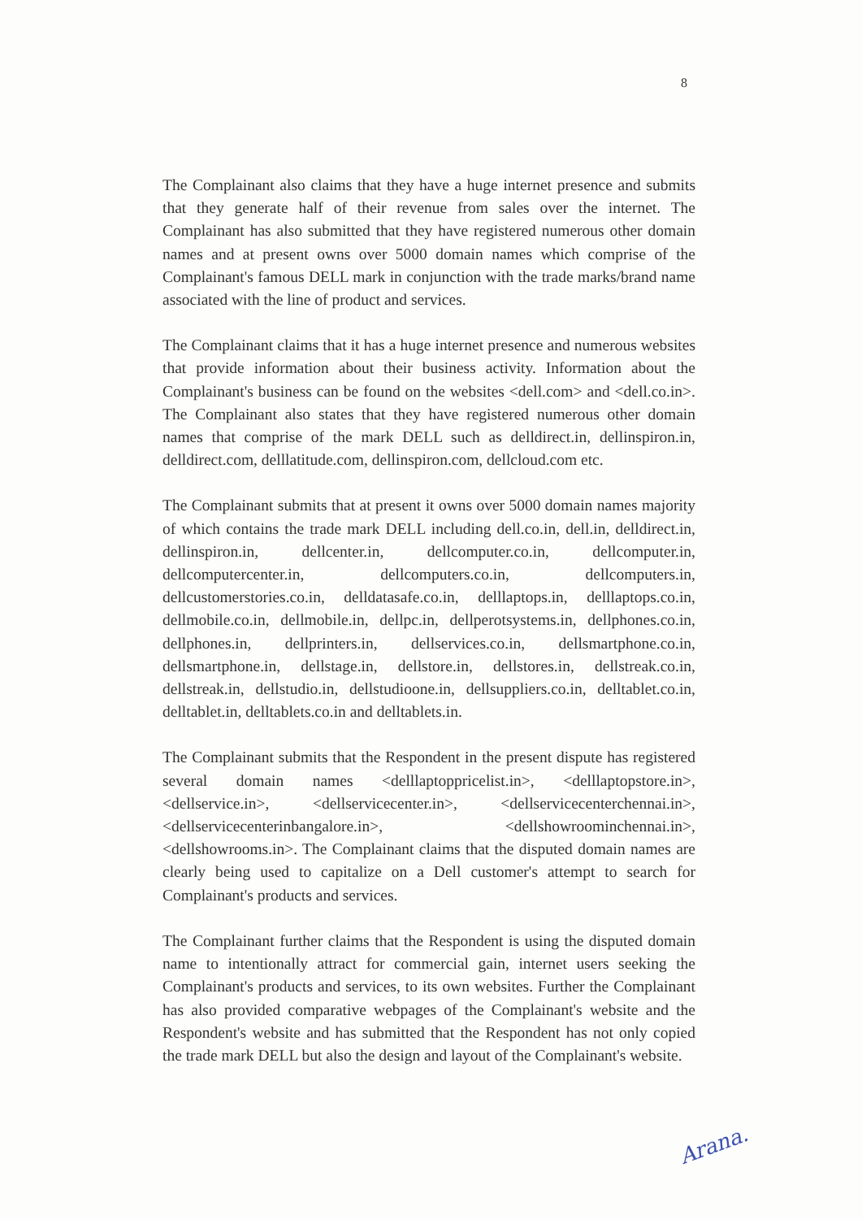8
The Complainant also claims that they have a huge internet presence and submits that they generate half of their revenue from sales over the internet. The Complainant has also submitted that they have registered numerous other domain names and at present owns over 5000 domain names which comprise of the Complainant's famous DELL mark in conjunction with the trade marks/brand name associated with the line of product and services.
The Complainant claims that it has a huge internet presence and numerous websites that provide information about their business activity. Information about the Complainant's business can be found on the websites <dell.com> and <dell.co.in>. The Complainant also states that they have registered numerous other domain names that comprise of the mark DELL such as delldirect.in, dellinspiron.in, delldirect.com, delllatitude.com, dellinspiron.com, dellcloud.com etc.
The Complainant submits that at present it owns over 5000 domain names majority of which contains the trade mark DELL including dell.co.in, dell.in, delldirect.in, dellinspiron.in, dellcenter.in, dellcomputer.co.in, dellcomputer.in, dellcomputercenter.in, dellcomputers.co.in, dellcomputers.in, dellcustomerstories.co.in, delldatasafe.co.in, delllaptops.in, delllaptops.co.in, dellmobile.co.in, dellmobile.in, dellpc.in, dellperotsystems.in, dellphones.co.in, dellphones.in, dellprinters.in, dellservices.co.in, dellsmartphone.co.in, dellsmartphone.in, dellstage.in, dellstore.in, dellstores.in, dellstreak.co.in, dellstreak.in, dellstudio.in, dellstudioone.in, dellsuppliers.co.in, delltablet.co.in, delltablet.in, delltablets.co.in and delltablets.in.
The Complainant submits that the Respondent in the present dispute has registered several domain names <delllaptoppricelist.in>, <delllaptopstore.in>, <dellservice.in>, <dellservicecenter.in>, <dellservicecenterchennai.in>, <dellservicecenterinbangalore.in>, <dellshowroominchennai.in>, <dellshowrooms.in>. The Complainant claims that the disputed domain names are clearly being used to capitalize on a Dell customer's attempt to search for Complainant's products and services.
The Complainant further claims that the Respondent is using the disputed domain name to intentionally attract for commercial gain, internet users seeking the Complainant's products and services, to its own websites. Further the Complainant has also provided comparative webpages of the Complainant's website and the Respondent's website and has submitted that the Respondent has not only copied the trade mark DELL but also the design and layout of the Complainant's website.
Arana.